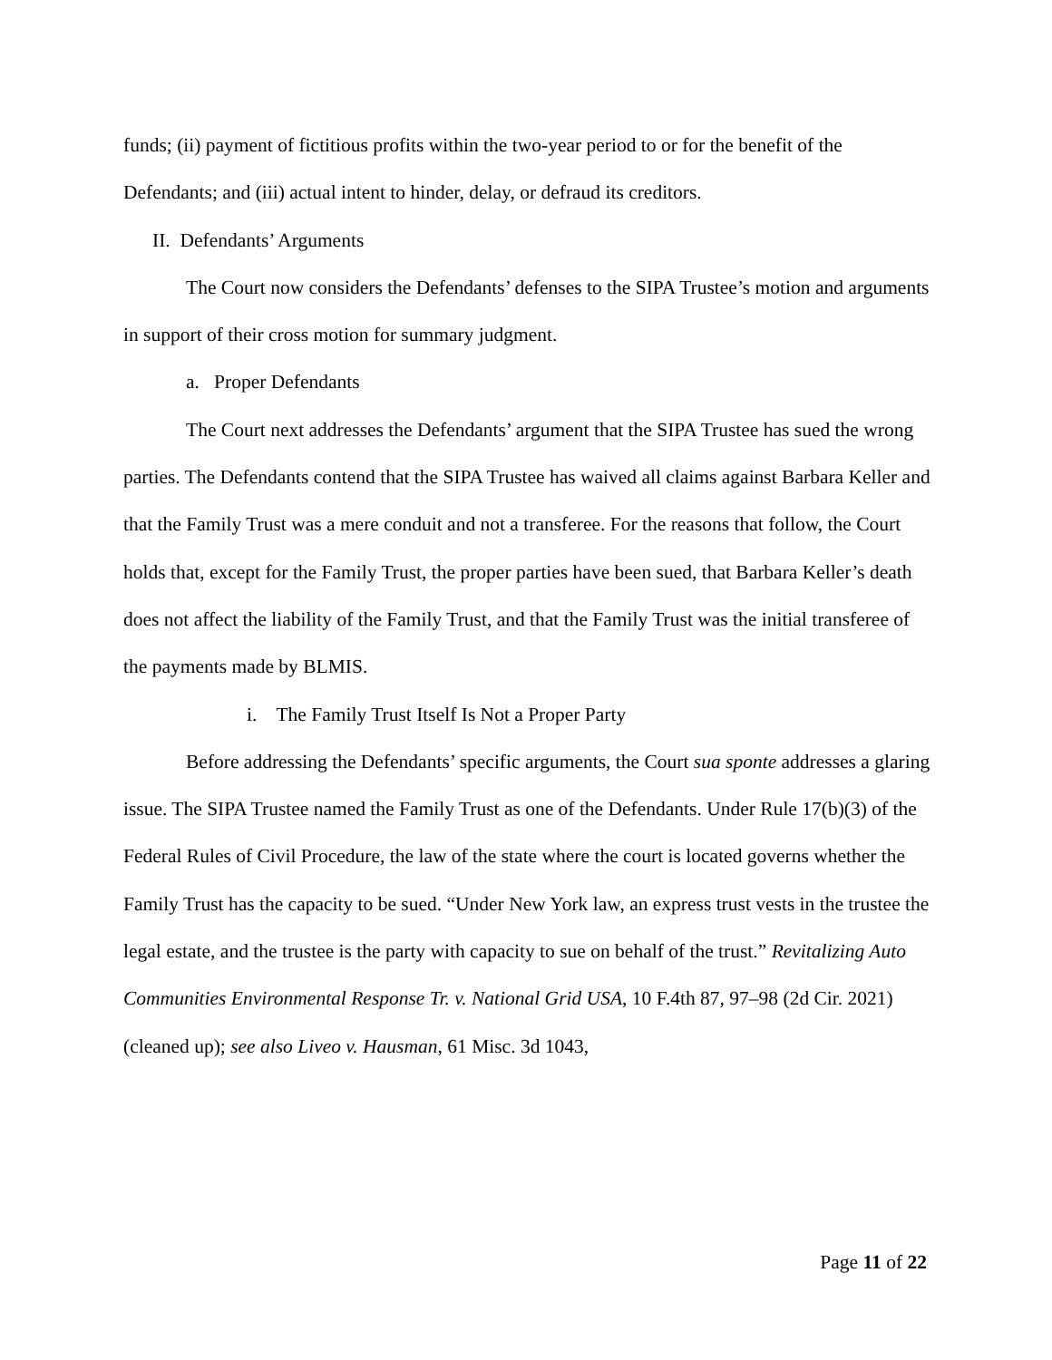funds; (ii) payment of fictitious profits within the two-year period to or for the benefit of the Defendants; and (iii) actual intent to hinder, delay, or defraud its creditors.
II. Defendants’ Arguments
The Court now considers the Defendants’ defenses to the SIPA Trustee’s motion and arguments in support of their cross motion for summary judgment.
a. Proper Defendants
The Court next addresses the Defendants’ argument that the SIPA Trustee has sued the wrong parties. The Defendants contend that the SIPA Trustee has waived all claims against Barbara Keller and that the Family Trust was a mere conduit and not a transferee. For the reasons that follow, the Court holds that, except for the Family Trust, the proper parties have been sued, that Barbara Keller’s death does not affect the liability of the Family Trust, and that the Family Trust was the initial transferee of the payments made by BLMIS.
i. The Family Trust Itself Is Not a Proper Party
Before addressing the Defendants’ specific arguments, the Court sua sponte addresses a glaring issue. The SIPA Trustee named the Family Trust as one of the Defendants. Under Rule 17(b)(3) of the Federal Rules of Civil Procedure, the law of the state where the court is located governs whether the Family Trust has the capacity to be sued. “Under New York law, an express trust vests in the trustee the legal estate, and the trustee is the party with capacity to sue on behalf of the trust.” Revitalizing Auto Communities Environmental Response Tr. v. National Grid USA, 10 F.4th 87, 97–98 (2d Cir. 2021) (cleaned up); see also Liveo v. Hausman, 61 Misc. 3d 1043,
Page 11 of 22